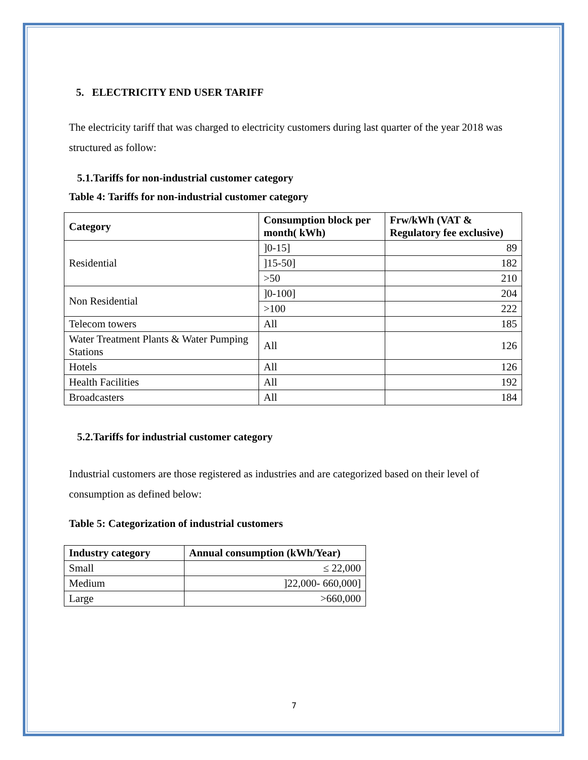5. ELECTRICITY END USER TARIFF
The electricity tariff that was charged to electricity customers during last quarter of the year 2018 was structured as follow:
5.1.Tariffs for non-industrial customer category
Table 4: Tariffs for non-industrial customer category
| Category | Consumption block per month( kWh) | Frw/kWh (VAT & Regulatory fee exclusive) |
| --- | --- | --- |
| Residential | ]0-15] | 89 |
| | ]15-50] | 182 |
| | >50 | 210 |
| Non Residential | ]0-100] | 204 |
| | >100 | 222 |
| Telecom towers | All | 185 |
| Water Treatment Plants & Water Pumping Stations | All | 126 |
| Hotels | All | 126 |
| Health Facilities | All | 192 |
| Broadcasters | All | 184 |
5.2.Tariffs for industrial customer category
Industrial customers are those registered as industries and are categorized based on their level of consumption as defined below:
Table 5: Categorization of industrial customers
| Industry category | Annual consumption (kWh/Year) |
| --- | --- |
| Small | ≤ 22,000 |
| Medium | ]22,000- 660,000] |
| Large | >660,000 |
7